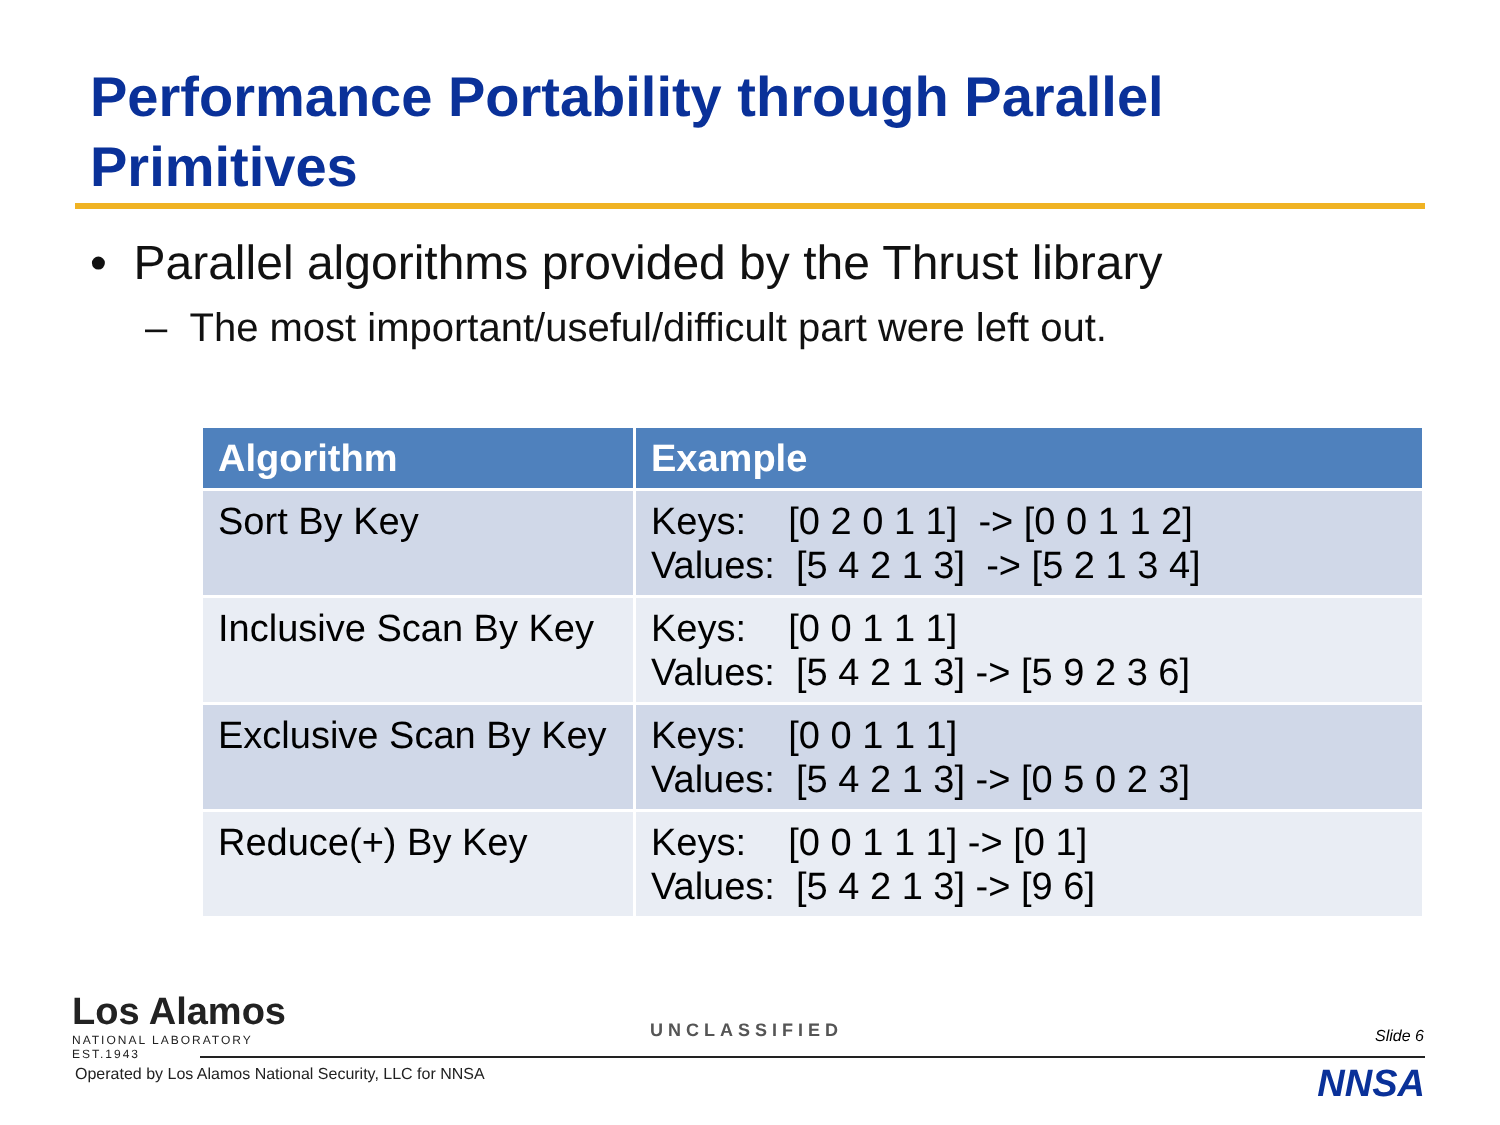Performance Portability through Parallel Primitives
• Parallel algorithms provided by the Thrust library
– The most important/useful/difficult part were left out.
| Algorithm | Example |
| --- | --- |
| Sort By Key | Keys: [0 2 0 1 1] -> [0 0 1 1 2] Values: [5 4 2 1 3] -> [5 2 1 3 4] |
| Inclusive Scan By Key | Keys: [0 0 1 1 1] Values: [5 4 2 1 3] -> [5 9 2 3 6] |
| Exclusive Scan By Key | Keys: [0 0 1 1 1] Values: [5 4 2 1 3] -> [0 5 0 2 3] |
| Reduce(+) By Key | Keys: [0 0 1 1 1] -> [0 1] Values: [5 4 2 1 3] -> [9 6] |
Los Alamos
NATIONAL LABORATORY
EST.1943
UNCLASSIFIED Slide 6
Operated by Los Alamos National Security, LLC for NNSA
NNSA